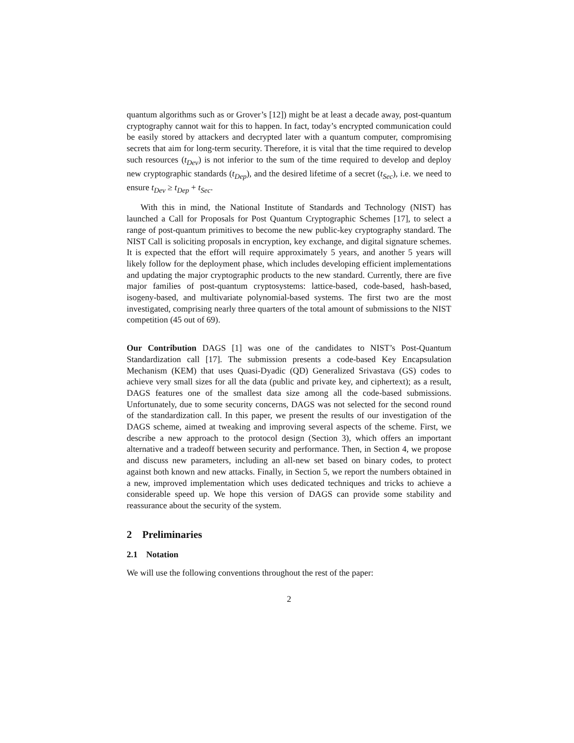quantum algorithms such as or Grover’s [12]) might be at least a decade away, post-quantum cryptography cannot wait for this to happen. In fact, today’s encrypted communication could be easily stored by attackers and decrypted later with a quantum computer, compromising secrets that aim for long-term security. Therefore, it is vital that the time required to develop such resources (t<sub>Dev</sub>) is not inferior to the sum of the time required to develop and deploy new cryptographic standards (t<sub>Dep</sub>), and the desired lifetime of a secret (t<sub>Sec</sub>), i.e. we need to ensure t<sub>Dev</sub> ≥ t<sub>Dep</sub> + t<sub>Sec</sub>.
With this in mind, the National Institute of Standards and Technology (NIST) has launched a Call for Proposals for Post Quantum Cryptographic Schemes [17], to select a range of post-quantum primitives to become the new public-key cryptography standard. The NIST Call is soliciting proposals in encryption, key exchange, and digital signature schemes. It is expected that the effort will require approximately 5 years, and another 5 years will likely follow for the deployment phase, which includes developing efficient implementations and updating the major cryptographic products to the new standard. Currently, there are five major families of post-quantum cryptosystems: lattice-based, code-based, hash-based, isogeny-based, and multivariate polynomial-based systems. The first two are the most investigated, comprising nearly three quarters of the total amount of submissions to the NIST competition (45 out of 69).
Our Contribution DAGS [1] was one of the candidates to NIST’s Post-Quantum Standardization call [17]. The submission presents a code-based Key Encapsulation Mechanism (KEM) that uses Quasi-Dyadic (QD) Generalized Srivastava (GS) codes to achieve very small sizes for all the data (public and private key, and ciphertext); as a result, DAGS features one of the smallest data size among all the code-based submissions. Unfortunately, due to some security concerns, DAGS was not selected for the second round of the standardization call. In this paper, we present the results of our investigation of the DAGS scheme, aimed at tweaking and improving several aspects of the scheme. First, we describe a new approach to the protocol design (Section 3), which offers an important alternative and a tradeoff between security and performance. Then, in Section 4, we propose and discuss new parameters, including an all-new set based on binary codes, to protect against both known and new attacks. Finally, in Section 5, we report the numbers obtained in a new, improved implementation which uses dedicated techniques and tricks to achieve a considerable speed up. We hope this version of DAGS can provide some stability and reassurance about the security of the system.
2 Preliminaries
2.1 Notation
We will use the following conventions throughout the rest of the paper:
2